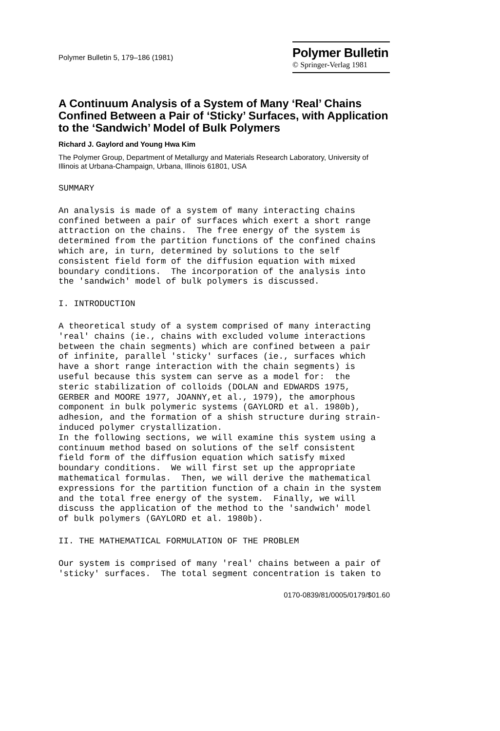Polymer Bulletin 5, 179–186 (1981)
Polymer Bulletin
© Springer-Verlag 1981
A Continuum Analysis of a System of Many ‘Real’ Chains Confined Between a Pair of ‘Sticky’ Surfaces, with Application to the ‘Sandwich’ Model of Bulk Polymers
Richard J. Gaylord and Young Hwa Kim
The Polymer Group, Department of Metallurgy and Materials Research Laboratory, University of Illinois at Urbana-Champaign, Urbana, Illinois 61801, USA
SUMMARY
An analysis is made of a system of many interacting chains confined between a pair of surfaces which exert a short range attraction on the chains. The free energy of the system is determined from the partition functions of the confined chains which are, in turn, determined by solutions to the self consistent field form of the diffusion equation with mixed boundary conditions. The incorporation of the analysis into the 'sandwich' model of bulk polymers is discussed.
I. INTRODUCTION
A theoretical study of a system comprised of many interacting 'real' chains (ie., chains with excluded volume interactions between the chain segments) which are confined between a pair of infinite, parallel 'sticky' surfaces (ie., surfaces which have a short range interaction with the chain segments) is useful because this system can serve as a model for: the steric stabilization of colloids (DOLAN and EDWARDS 1975, GERBER and MOORE 1977, JOANNY,et al., 1979), the amorphous component in bulk polymeric systems (GAYLORD et al. 1980b), adhesion, and the formation of a shish structure during strain- induced polymer crystallization. In the following sections, we will examine this system using a continuum method based on solutions of the self consistent field form of the diffusion equation which satisfy mixed boundary conditions. We will first set up the appropriate mathematical formulas. Then, we will derive the mathematical expressions for the partition function of a chain in the system and the total free energy of the system. Finally, we will discuss the application of the method to the 'sandwich' model of bulk polymers (GAYLORD et al. 1980b).
II. THE MATHEMATICAL FORMULATION OF THE PROBLEM
Our system is comprised of many 'real' chains between a pair of 'sticky' surfaces. The total segment concentration is taken to
0170-0839/81/0005/0179/$01.60